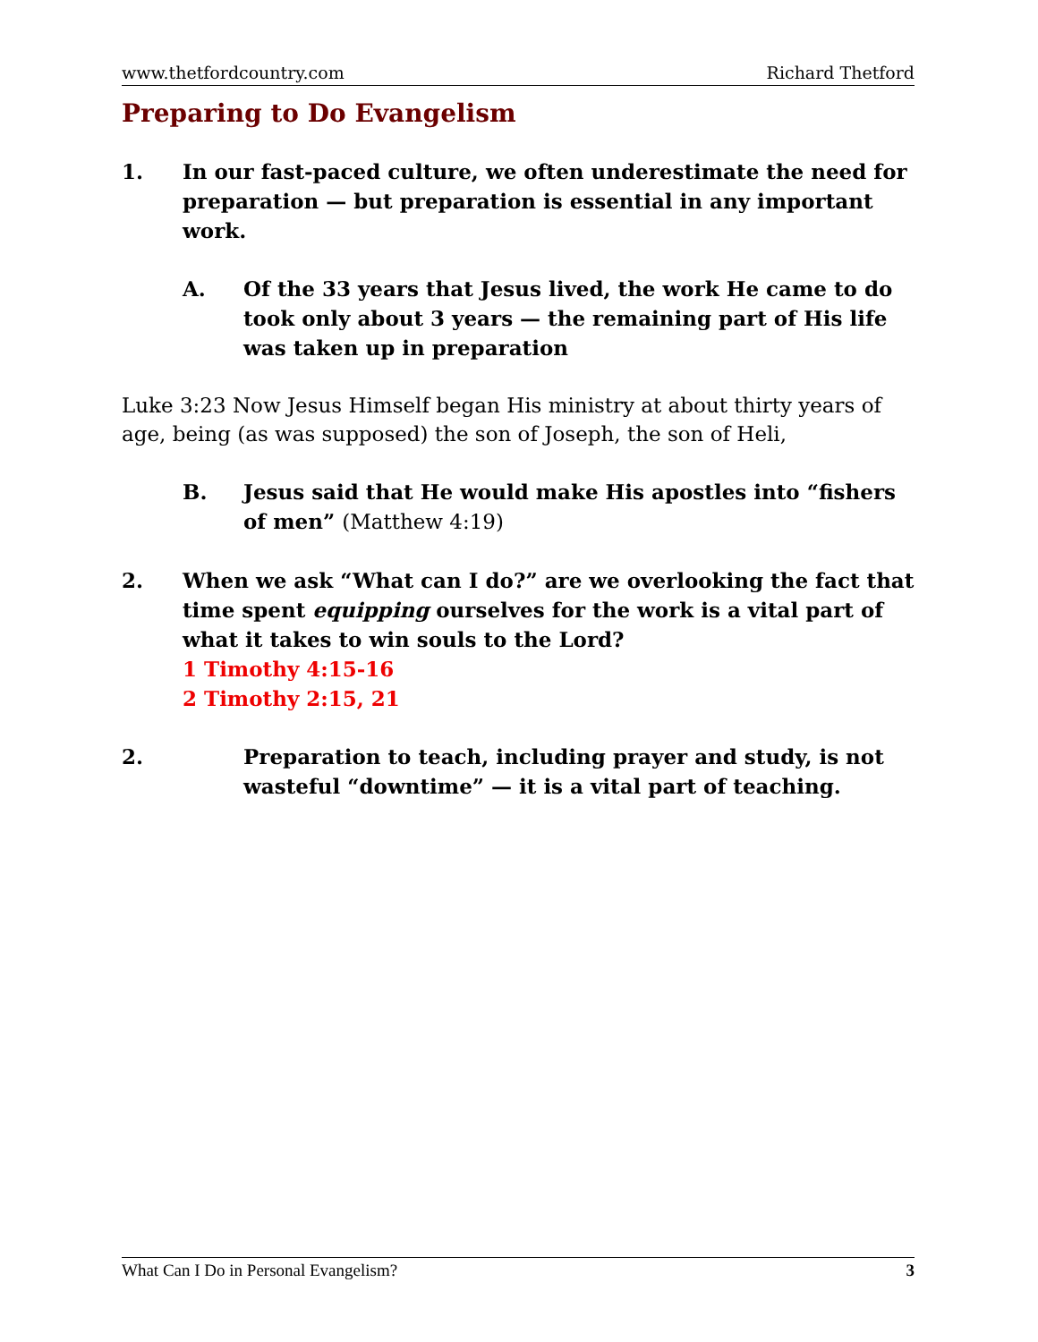www.thetfordcountry.com Richard Thetford
Preparing to Do Evangelism
1. In our fast-paced culture, we often underestimate the need for preparation — but preparation is essential in any important work.
A. Of the 33 years that Jesus lived, the work He came to do took only about 3 years — the remaining part of His life was taken up in preparation
Luke 3:23 Now Jesus Himself began His ministry at about thirty years of age, being (as was supposed) the son of Joseph, the son of Heli,
B. Jesus said that He would make His apostles into “fishers of men” (Matthew 4:19)
2. When we ask “What can I do?” are we overlooking the fact that time spent equipping ourselves for the work is a vital part of what it takes to win souls to the Lord?
1 Timothy 4:15-16
2 Timothy 2:15, 21
2. Preparation to teach, including prayer and study, is not wasteful “downtime” — it is a vital part of teaching.
What Can I Do in Personal Evangelism? 3